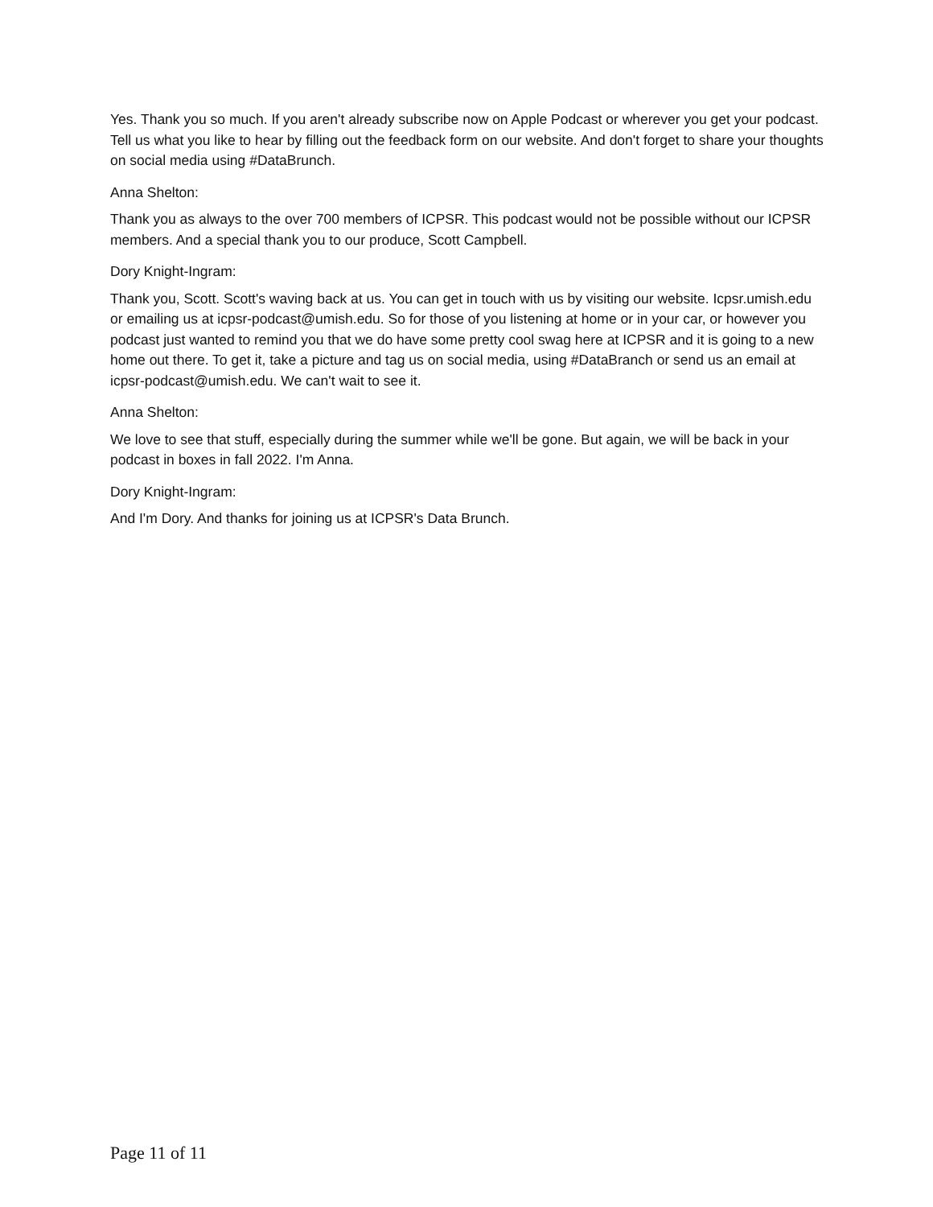Yes. Thank you so much. If you aren't already subscribe now on Apple Podcast or wherever you get your podcast. Tell us what you like to hear by filling out the feedback form on our website. And don't forget to share your thoughts on social media using #DataBrunch.
Anna Shelton:
Thank you as always to the over 700 members of ICPSR. This podcast would not be possible without our ICPSR members. And a special thank you to our produce, Scott Campbell.
Dory Knight-Ingram:
Thank you, Scott. Scott's waving back at us. You can get in touch with us by visiting our website. Icpsr.umish.edu or emailing us at icpsr-podcast@umish.edu. So for those of you listening at home or in your car, or however you podcast just wanted to remind you that we do have some pretty cool swag here at ICPSR and it is going to a new home out there. To get it, take a picture and tag us on social media, using #DataBranch or send us an email at icpsr-podcast@umish.edu. We can't wait to see it.
Anna Shelton:
We love to see that stuff, especially during the summer while we'll be gone. But again, we will be back in your podcast in boxes in fall 2022. I'm Anna.
Dory Knight-Ingram:
And I'm Dory. And thanks for joining us at ICPSR's Data Brunch.
Page 11 of 11